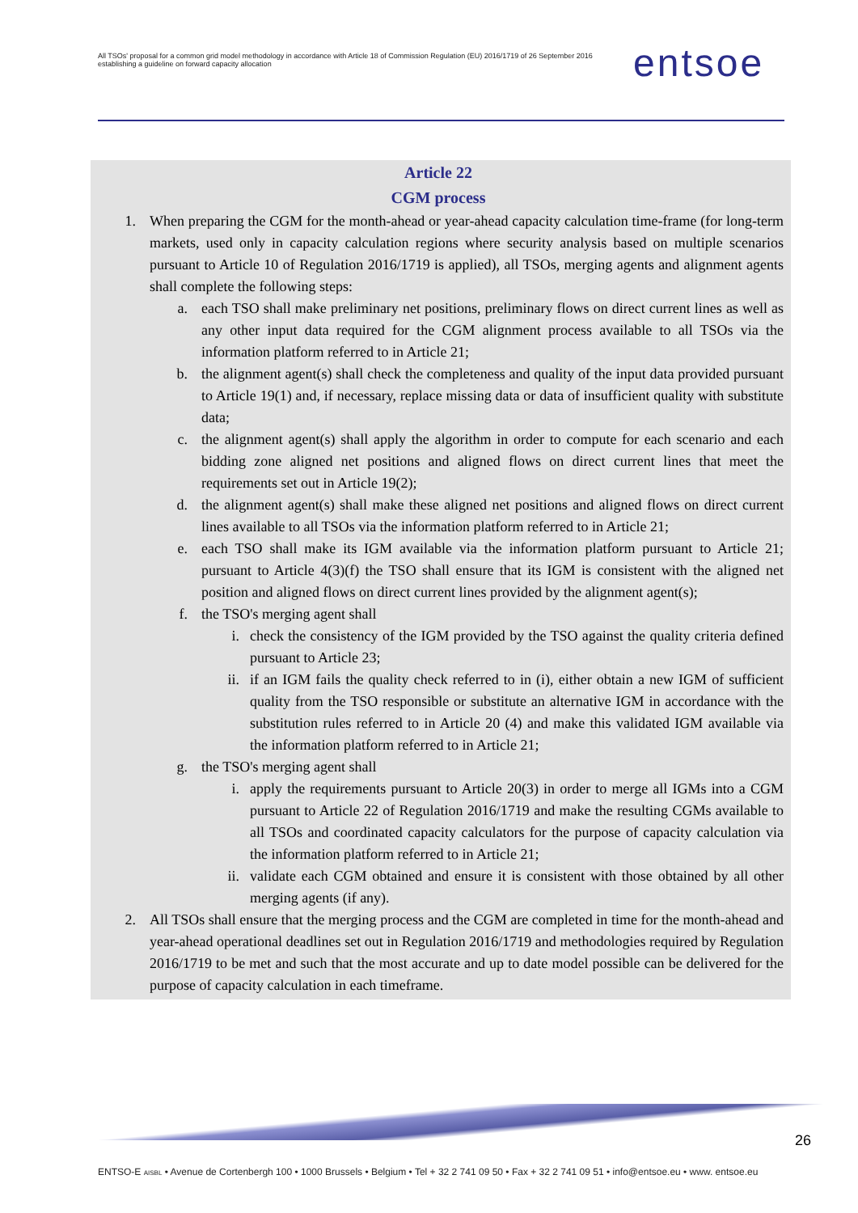All TSOs' proposal for a common grid model methodology in accordance with Article 18 of Commission Regulation (EU) 2016/1719 of 26 September 2016 establishing a guideline on forward capacity allocation
entsoe
Article 22
CGM process
1. When preparing the CGM for the month-ahead or year-ahead capacity calculation time-frame (for long-term markets, used only in capacity calculation regions where security analysis based on multiple scenarios pursuant to Article 10 of Regulation 2016/1719 is applied), all TSOs, merging agents and alignment agents shall complete the following steps:
a. each TSO shall make preliminary net positions, preliminary flows on direct current lines as well as any other input data required for the CGM alignment process available to all TSOs via the information platform referred to in Article 21;
b. the alignment agent(s) shall check the completeness and quality of the input data provided pursuant to Article 19(1) and, if necessary, replace missing data or data of insufficient quality with substitute data;
c. the alignment agent(s) shall apply the algorithm in order to compute for each scenario and each bidding zone aligned net positions and aligned flows on direct current lines that meet the requirements set out in Article 19(2);
d. the alignment agent(s) shall make these aligned net positions and aligned flows on direct current lines available to all TSOs via the information platform referred to in Article 21;
e. each TSO shall make its IGM available via the information platform pursuant to Article 21; pursuant to Article 4(3)(f) the TSO shall ensure that its IGM is consistent with the aligned net position and aligned flows on direct current lines provided by the alignment agent(s);
f. the TSO's merging agent shall
i. check the consistency of the IGM provided by the TSO against the quality criteria defined pursuant to Article 23;
ii. if an IGM fails the quality check referred to in (i), either obtain a new IGM of sufficient quality from the TSO responsible or substitute an alternative IGM in accordance with the substitution rules referred to in Article 20 (4) and make this validated IGM available via the information platform referred to in Article 21;
g. the TSO's merging agent shall
i. apply the requirements pursuant to Article 20(3) in order to merge all IGMs into a CGM pursuant to Article 22 of Regulation 2016/1719 and make the resulting CGMs available to all TSOs and coordinated capacity calculators for the purpose of capacity calculation via the information platform referred to in Article 21;
ii. validate each CGM obtained and ensure it is consistent with those obtained by all other merging agents (if any).
2. All TSOs shall ensure that the merging process and the CGM are completed in time for the month-ahead and year-ahead operational deadlines set out in Regulation 2016/1719 and methodologies required by Regulation 2016/1719 to be met and such that the most accurate and up to date model possible can be delivered for the purpose of capacity calculation in each timeframe.
26
ENTSO-E AISBL • Avenue de Cortenbergh 100 • 1000 Brussels • Belgium • Tel + 32 2 741 09 50 • Fax + 32 2 741 09 51 • info@entsoe.eu • www. entsoe.eu